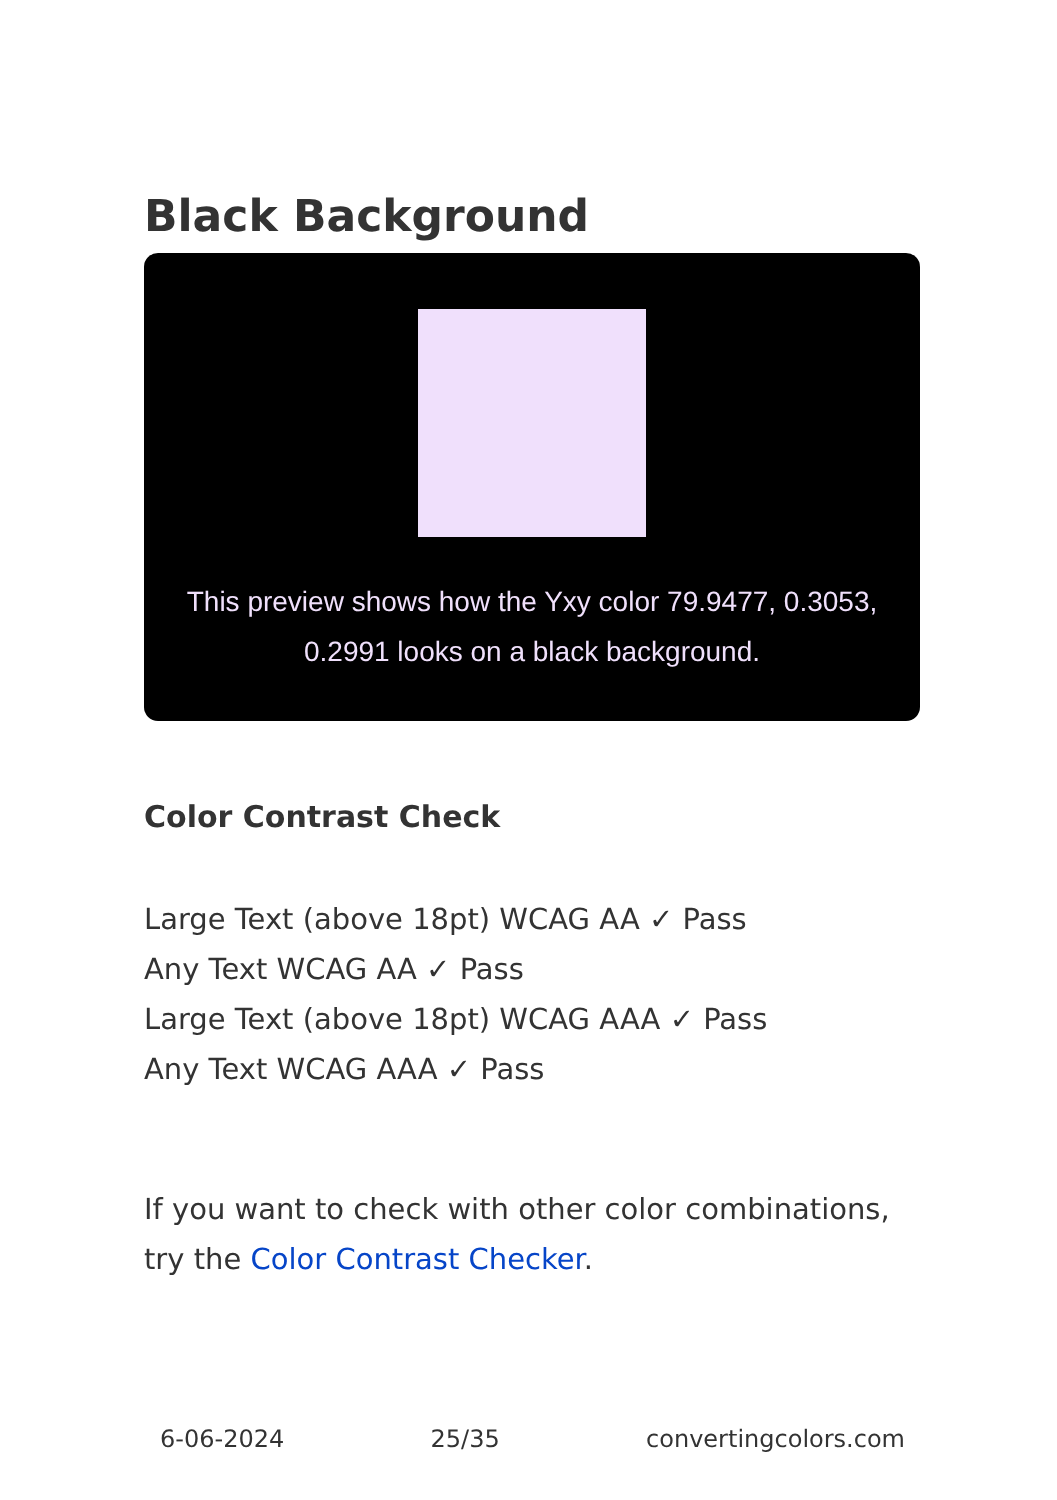Black Background
This preview shows how the Yxy color 79.9477, 0.3053, 0.2991 looks on a black background.
Color Contrast Check
Large Text (above 18pt) WCAG AA ✓ Pass
Any Text WCAG AA ✓ Pass
Large Text (above 18pt) WCAG AAA ✓ Pass
Any Text WCAG AAA ✓ Pass
If you want to check with other color combinations, try the Color Contrast Checker.
6-06-2024 25/35 convertingcolors.com